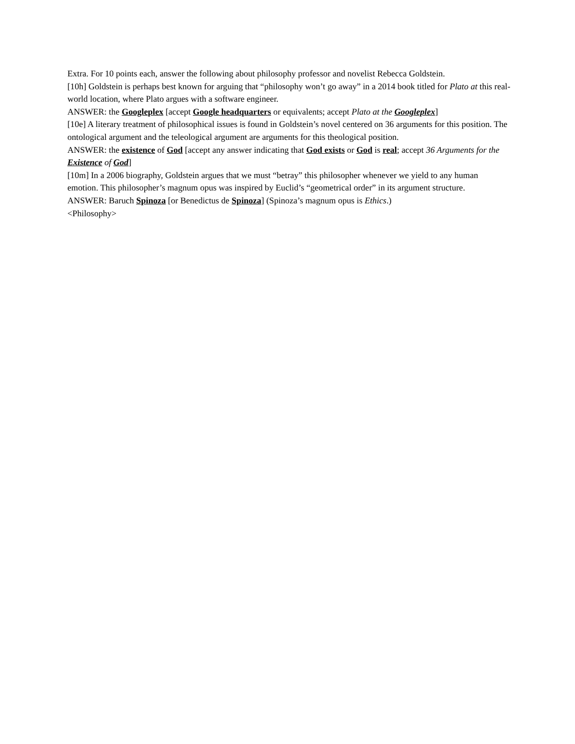Extra. For 10 points each, answer the following about philosophy professor and novelist Rebecca Goldstein.
[10h] Goldstein is perhaps best known for arguing that “philosophy won’t go away” in a 2014 book titled for Plato at this real-world location, where Plato argues with a software engineer.
ANSWER: the Googleplex [accept Google headquarters or equivalents; accept Plato at the Googleplex]
[10e] A literary treatment of philosophical issues is found in Goldstein’s novel centered on 36 arguments for this position. The ontological argument and the teleological argument are arguments for this theological position.
ANSWER: the existence of God [accept any answer indicating that God exists or God is real; accept 36 Arguments for the Existence of God]
[10m] In a 2006 biography, Goldstein argues that we must “betray” this philosopher whenever we yield to any human emotion. This philosopher’s magnum opus was inspired by Euclid’s “geometrical order” in its argument structure.
ANSWER: Baruch Spinoza [or Benedictus de Spinoza] (Spinoza’s magnum opus is Ethics.)
<Philosophy>